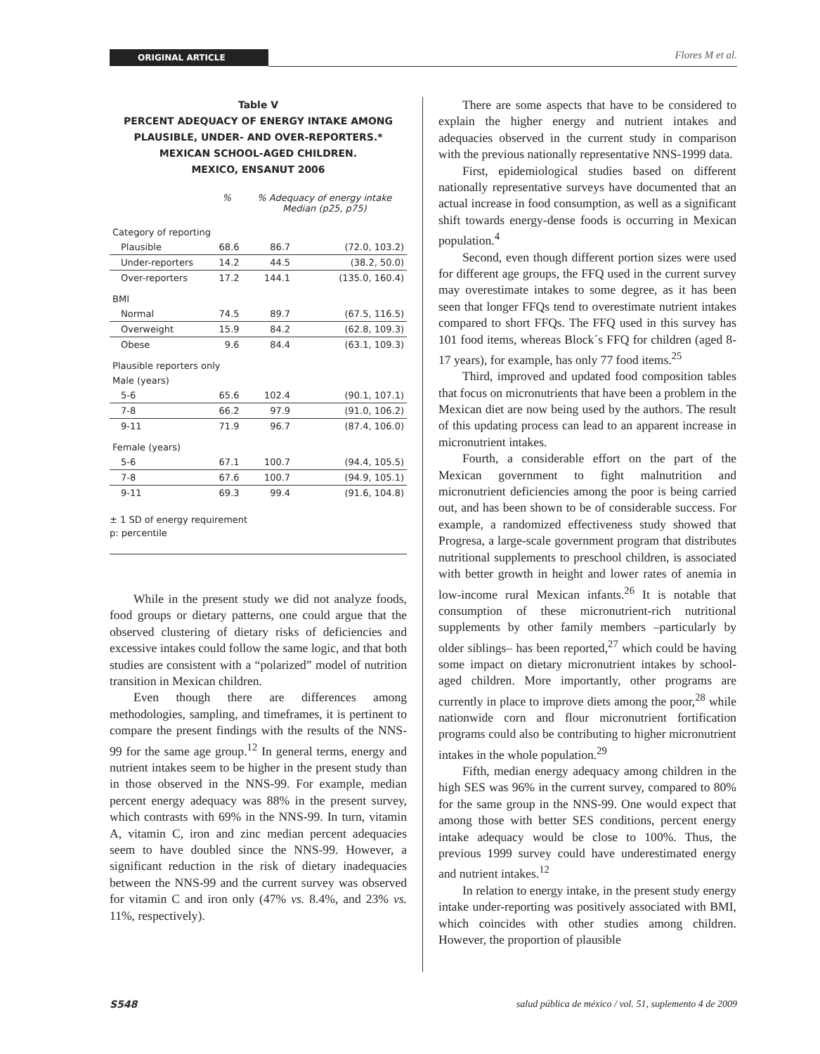ORIGINAL ARTICLE Flores M et al.
Table V
PERCENT ADEQUACY OF ENERGY INTAKE AMONG
PLAUSIBLE, UNDER- AND OVER-REPORTERS.*
MEXICAN SCHOOL-AGED CHILDREN.
MEXICO, ENSANUT 2006
| | % | % Adequacy of energy intake Median (p25, p75) | |
| --- | --- | --- | --- |
| Category of reporting | | | |
| Plausible | 68.6 | 86.7 | (72.0, 103.2) |
| Under-reporters | 14.2 | 44.5 | (38.2, 50.0) |
| Over-reporters | 17.2 | 144.1 | (135.0, 160.4) |
| BMI | | | |
| Normal | 74.5 | 89.7 | (67.5, 116.5) |
| Overweight | 15.9 | 84.2 | (62.8, 109.3) |
| Obese | 9.6 | 84.4 | (63.1, 109.3) |
| Plausible reporters only | | | |
| Male (years) | | | |
| 5-6 | 65.6 | 102.4 | (90.1, 107.1) |
| 7-8 | 66.2 | 97.9 | (91.0, 106.2) |
| 9-11 | 71.9 | 96.7 | (87.4, 106.0) |
| Female (years) | | | |
| 5-6 | 67.1 | 100.7 | (94.4, 105.5) |
| 7-8 | 67.6 | 100.7 | (94.9, 105.1) |
| 9-11 | 69.3 | 99.4 | (91.6, 104.8) |
± 1 SD of energy requirement
p: percentile
While in the present study we did not analyze foods, food groups or dietary patterns, one could argue that the observed clustering of dietary risks of deficiencies and excessive intakes could follow the same logic, and that both studies are consistent with a “polarized” model of nutrition transition in Mexican children.
Even though there are differences among methodologies, sampling, and timeframes, it is pertinent to compare the present findings with the results of the NNS-99 for the same age group.<sup>12</sup> In general terms, energy and nutrient intakes seem to be higher in the present study than in those observed in the NNS-99. For example, median percent energy adequacy was 88% in the present survey, which contrasts with 69% in the NNS-99. In turn, vitamin A, vitamin C, iron and zinc median percent adequacies seem to have doubled since the NNS-99. However, a significant reduction in the risk of dietary inadequacies between the NNS-99 and the current survey was observed for vitamin C and iron only (47% vs. 8.4%, and 23% vs. 11%, respectively).
There are some aspects that have to be considered to explain the higher energy and nutrient intakes and adequacies observed in the current study in comparison with the previous nationally representative NNS-1999 data.
First, epidemiological studies based on different nationally representative surveys have documented that an actual increase in food consumption, as well as a significant shift towards energy-dense foods is occurring in Mexican population.<sup>4</sup>
Second, even though different portion sizes were used for different age groups, the FFQ used in the current survey may overestimate intakes to some degree, as it has been seen that longer FFQs tend to overestimate nutrient intakes compared to short FFQs. The FFQ used in this survey has 101 food items, whereas Block´s FFQ for children (aged 8-17 years), for example, has only 77 food items.<sup>25</sup>
Third, improved and updated food composition tables that focus on micronutrients that have been a problem in the Mexican diet are now being used by the authors. The result of this updating process can lead to an apparent increase in micronutrient intakes.
Fourth, a considerable effort on the part of the Mexican government to fight malnutrition and micronutrient deficiencies among the poor is being carried out, and has been shown to be of considerable success. For example, a randomized effectiveness study showed that Progresa, a large-scale government program that distributes nutritional supplements to preschool children, is associated with better growth in height and lower rates of anemia in low-income rural Mexican infants.<sup>26</sup> It is notable that consumption of these micronutrient-rich nutritional supplements by other family members –particularly by older siblings– has been reported,<sup>27</sup> which could be having some impact on dietary micronutrient intakes by school-aged children. More importantly, other programs are currently in place to improve diets among the poor,<sup>28</sup> while nationwide corn and flour micronutrient fortification programs could also be contributing to higher micronutrient intakes in the whole population.<sup>29</sup>
Fifth, median energy adequacy among children in the high SES was 96% in the current survey, compared to 80% for the same group in the NNS-99. One would expect that among those with better SES conditions, percent energy intake adequacy would be close to 100%. Thus, the previous 1999 survey could have underestimated energy and nutrient intakes.<sup>12</sup>
In relation to energy intake, in the present study energy intake under-reporting was positively associated with BMI, which coincides with other studies among children. However, the proportion of plausible
S548 salud pública de méxico / vol. 51, suplemento 4 de 2009